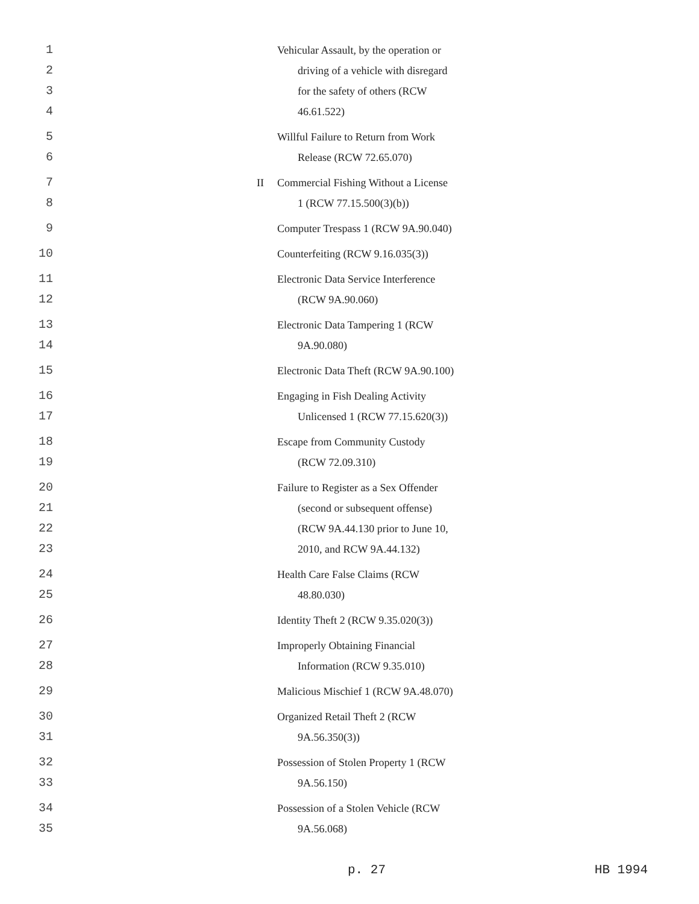1 Vehicular Assault, by the operation or
2 driving of a vehicle with disregard
3 for the safety of others (RCW
4 46.61.522)
5 Willful Failure to Return from Work
6 Release (RCW 72.65.070)
7 II Commercial Fishing Without a License
8 1 (RCW 77.15.500(3)(b))
9 Computer Trespass 1 (RCW 9A.90.040)
10 Counterfeiting (RCW 9.16.035(3))
11 Electronic Data Service Interference
12 (RCW 9A.90.060)
13 Electronic Data Tampering 1 (RCW
14 9A.90.080)
15 Electronic Data Theft (RCW 9A.90.100)
16 Engaging in Fish Dealing Activity
17 Unlicensed 1 (RCW 77.15.620(3))
18 Escape from Community Custody
19 (RCW 72.09.310)
20 Failure to Register as a Sex Offender
21 (second or subsequent offense)
22 (RCW 9A.44.130 prior to June 10,
23 2010, and RCW 9A.44.132)
24 Health Care False Claims (RCW
25 48.80.030)
26 Identity Theft 2 (RCW 9.35.020(3))
27 Improperly Obtaining Financial
28 Information (RCW 9.35.010)
29 Malicious Mischief 1 (RCW 9A.48.070)
30 Organized Retail Theft 2 (RCW
31 9A.56.350(3))
32 Possession of Stolen Property 1 (RCW
33 9A.56.150)
34 Possession of a Stolen Vehicle (RCW
35 9A.56.068)
p. 27 HB 1994